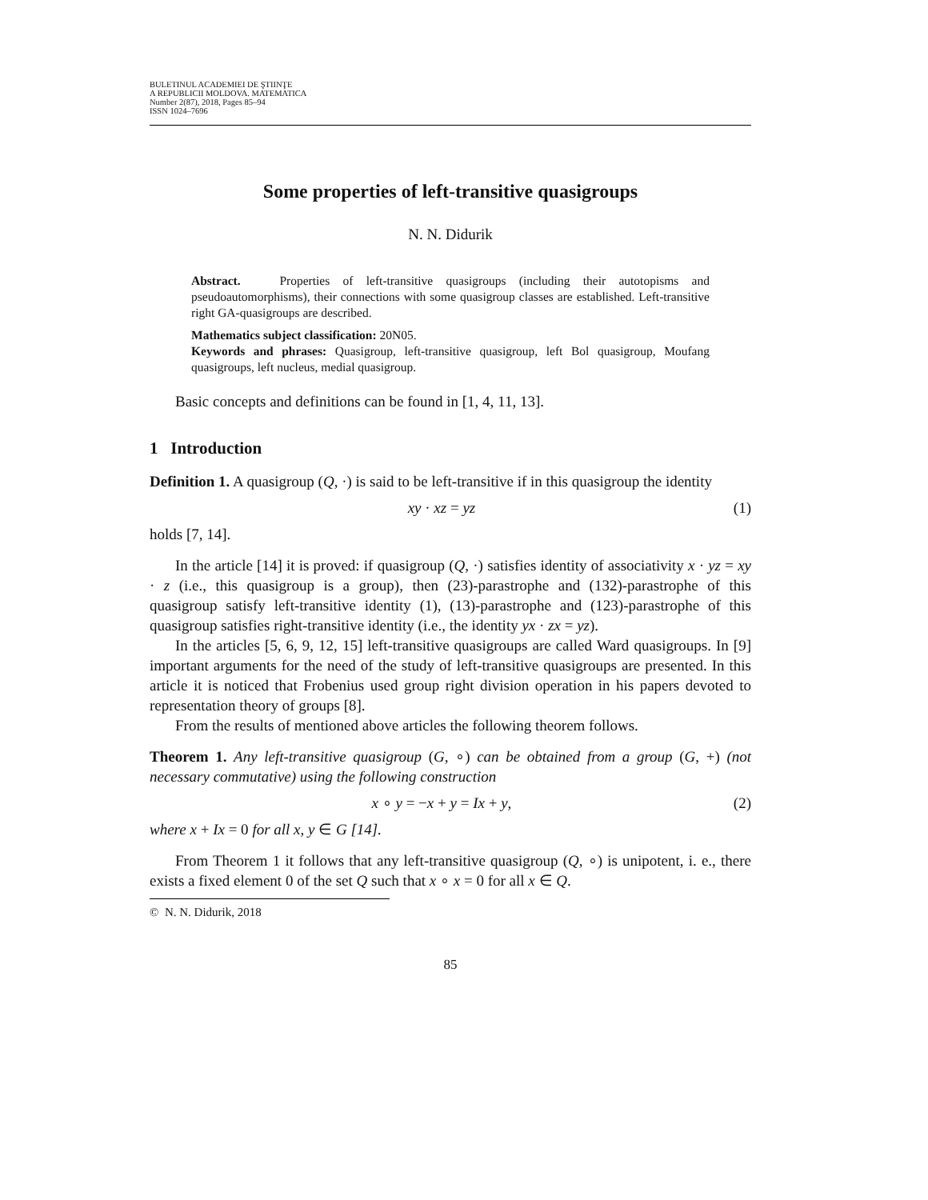BULETINUL ACADEMIEI DE ŞTIINŢE
A REPUBLICII MOLDOVA. MATEMATICA
Number 2(87), 2018, Pages 85–94
ISSN 1024–7696
Some properties of left-transitive quasigroups
N. N. Didurik
Abstract. Properties of left-transitive quasigroups (including their autotopisms and pseudoautomorphisms), their connections with some quasigroup classes are established. Left-transitive right GA-quasigroups are described.
Mathematics subject classification: 20N05.
Keywords and phrases: Quasigroup, left-transitive quasigroup, left Bol quasigroup, Moufang quasigroups, left nucleus, medial quasigroup.
Basic concepts and definitions can be found in [1, 4, 11, 13].
1 Introduction
Definition 1. A quasigroup (Q, ·) is said to be left-transitive if in this quasigroup the identity
xy · xz = yz (1)
holds [7, 14].
In the article [14] it is proved: if quasigroup (Q, ·) satisfies identity of associativity x · yz = xy · z (i.e., this quasigroup is a group), then (23)-parastrophe and (132)-parastrophe of this quasigroup satisfy left-transitive identity (1), (13)-parastrophe and (123)-parastrophe of this quasigroup satisfies right-transitive identity (i.e., the identity yx · zx = yz).
In the articles [5, 6, 9, 12, 15] left-transitive quasigroups are called Ward quasigroups. In [9] important arguments for the need of the study of left-transitive quasigroups are presented. In this article it is noticed that Frobenius used group right division operation in his papers devoted to representation theory of groups [8].
From the results of mentioned above articles the following theorem follows.
Theorem 1. Any left-transitive quasigroup (G, ∘) can be obtained from a group (G, +) (not necessary commutative) using the following construction
x ∘ y = −x + y = Ix + y, (2)
where x + Ix = 0 for all x, y ∈ G [14].
From Theorem 1 it follows that any left-transitive quasigroup (Q, ∘) is unipotent, i. e., there exists a fixed element 0 of the set Q such that x ∘ x = 0 for all x ∈ Q.
© N. N. Didurik, 2018
85